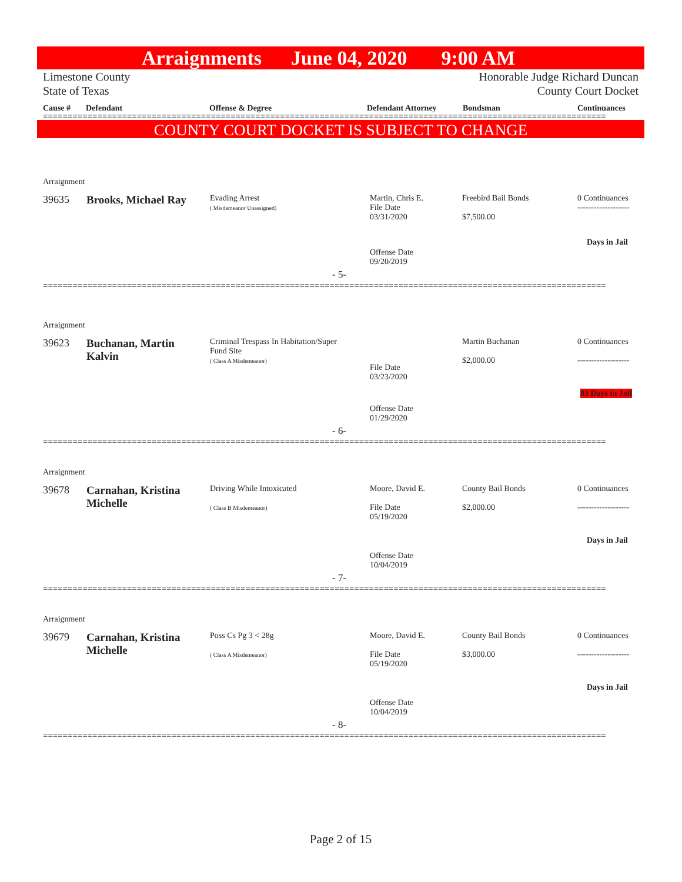Arraignments June 04, 2020 9:00 AM
Limestone County
State of Texas
Honorable Judge Richard Duncan
County Court Docket
Cause # Defendant Offense & Degree Defendant Attorney Bondsman Continuances
==================================================================================================================
COUNTY COURT DOCKET IS SUBJECT TO CHANGE
Arraignment
39635 Brooks, Michael Ray
Evading Arrest
( Misdemeanor Unassigned)
Martin, Chris E.
File Date
03/31/2020
Freebird Bail Bonds
$7,500.00
0 Continuances
-------------------
Days in Jail
Offense Date
09/20/2019
- 5-
==================================================================================================================
Arraignment
39623
Buchanan, Martin
Kalvin
Criminal Trespass In Habitation/Super
Fund Site
( Class A Misdemeanor)
File Date
03/23/2020
Martin Buchanan
$2,000.00
0 Continuances
-------------------
83 Days in Jail
Offense Date
01/29/2020
- 6-
==================================================================================================================
Arraignment
39678
Carnahan, Kristina
Michelle
Driving While Intoxicated
( Class B Misdemeanor)
Moore, David E.
File Date
05/19/2020
County Bail Bonds
$2,000.00
0 Continuances
-------------------
Days in Jail
Offense Date
10/04/2019
- 7-
==================================================================================================================
Arraignment
39679
Carnahan, Kristina
Michelle
Poss Cs Pg 3 < 28g
( Class A Misdemeanor)
Moore, David E.
File Date
05/19/2020
County Bail Bonds
$3,000.00
0 Continuances
-------------------
Days in Jail
Offense Date
10/04/2019
- 8-
==================================================================================================================
Page 2 of 15